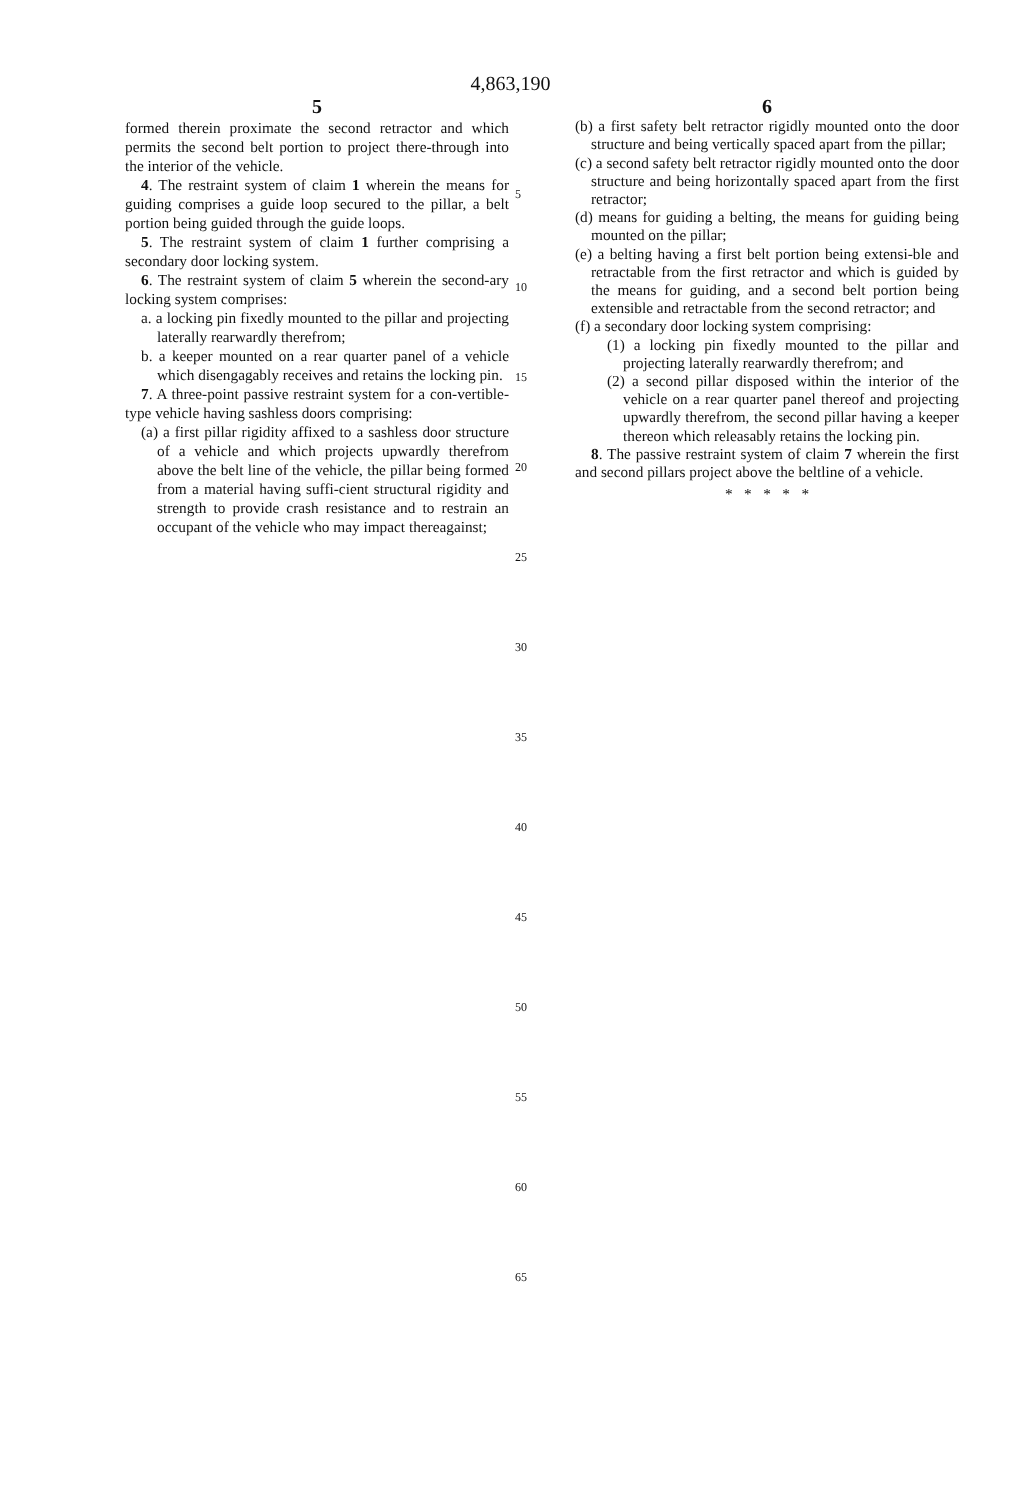4,863,190
5
formed therein proximate the second retractor and which permits the second belt portion to project there-through into the interior of the vehicle.
4. The restraint system of claim 1 wherein the means for guiding comprises a guide loop secured to the pillar, a belt portion being guided through the guide loops.
5. The restraint system of claim 1 further comprising a secondary door locking system.
6. The restraint system of claim 5 wherein the second-ary locking system comprises:
a. a locking pin fixedly mounted to the pillar and projecting laterally rearwardly therefrom;
b. a keeper mounted on a rear quarter panel of a vehicle which disengagably receives and retains the locking pin.
7. A three-point passive restraint system for a con-vertible-type vehicle having sashless doors comprising:
(a) a first pillar rigidity affixed to a sashless door structure of a vehicle and which projects upwardly therefrom above the belt line of the vehicle, the pillar being formed from a material having suffi-cient structural rigidity and strength to provide crash resistance and to restrain an occupant of the vehicle who may impact thereagainst;
5
10
15
20
25
30
35
40
45
50
55
60
65
6
(b) a first safety belt retractor rigidly mounted onto the door structure and being vertically spaced apart from the pillar;
(c) a second safety belt retractor rigidly mounted onto the door structure and being horizontally spaced apart from the first retractor;
(d) means for guiding a belting, the means for guiding being mounted on the pillar;
(e) a belting having a first belt portion being extensi-ble and retractable from the first retractor and which is guided by the means for guiding, and a second belt portion being extensible and retractable from the second retractor; and
(f) a secondary door locking system comprising:
(1) a locking pin fixedly mounted to the pillar and projecting laterally rearwardly therefrom; and
(2) a second pillar disposed within the interior of the vehicle on a rear quarter panel thereof and projecting upwardly therefrom, the second pillar having a keeper thereon which releasably retains the locking pin.
8. The passive restraint system of claim 7 wherein the first and second pillars project above the beltline of a vehicle.
* * * * *